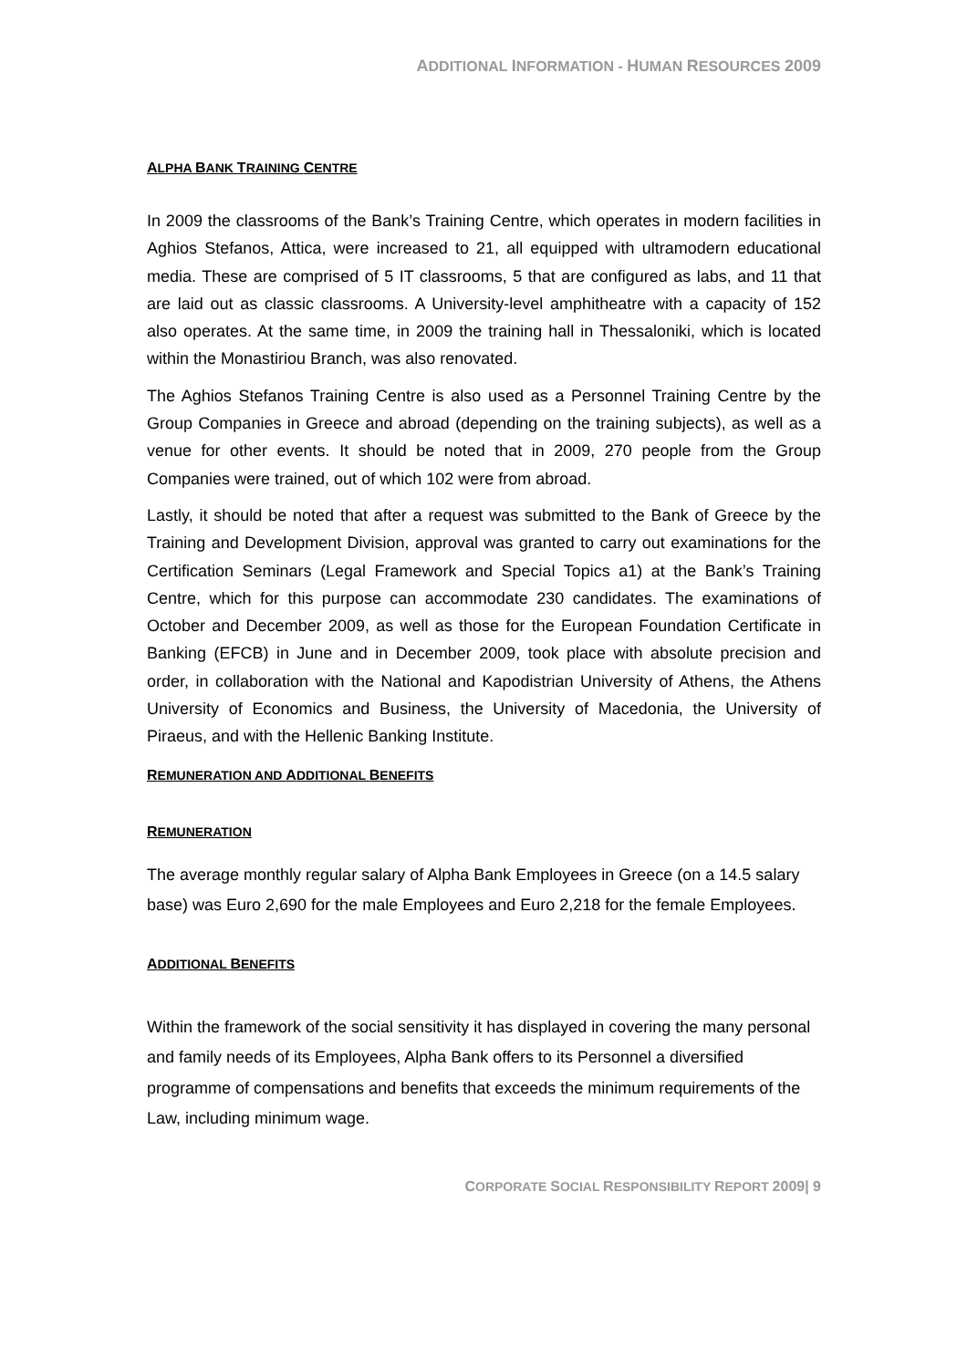ADDITIONAL INFORMATION - HUMAN RESOURCES 2009
ALPHA BANK TRAINING CENTRE
In 2009 the classrooms of the Bank’s Training Centre, which operates in modern facilities in Aghios Stefanos, Attica, were increased to 21, all equipped with ultramodern educational media. These are comprised of 5 IT classrooms, 5 that are configured as labs, and 11 that are laid out as classic classrooms. A University-level amphitheatre with a capacity of 152 also operates. At the same time, in 2009 the training hall in Thessaloniki, which is located within the Monastiriou Branch, was also renovated.
The Aghios Stefanos Training Centre is also used as a Personnel Training Centre by the Group Companies in Greece and abroad (depending on the training subjects), as well as a venue for other events. It should be noted that in 2009, 270 people from the Group Companies were trained, out of which 102 were from abroad.
Lastly, it should be noted that after a request was submitted to the Bank of Greece by the Training and Development Division, approval was granted to carry out examinations for the Certification Seminars (Legal Framework and Special Topics a1) at the Bank’s Training Centre, which for this purpose can accommodate 230 candidates. The examinations of October and December 2009, as well as those for the European Foundation Certificate in Banking (EFCB) in June and in December 2009, took place with absolute precision and order, in collaboration with the National and Kapodistrian University of Athens, the Athens University of Economics and Business, the University of Macedonia, the University of Piraeus, and with the Hellenic Banking Institute.
REMUNERATION AND ADDITIONAL BENEFITS
REMUNERATION
The average monthly regular salary of Alpha Bank Employees in Greece (on a 14.5 salary base) was Euro 2,690 for the male Employees and Euro 2,218 for the female Employees.
ADDITIONAL BENEFITS
Within the framework of the social sensitivity it has displayed in covering the many personal and family needs of its Employees, Alpha Bank offers to its Personnel a diversified programme of compensations and benefits that exceeds the minimum requirements of the Law, including minimum wage.
CORPORATE SOCIAL RESPONSIBILITY REPORT 2009| 9